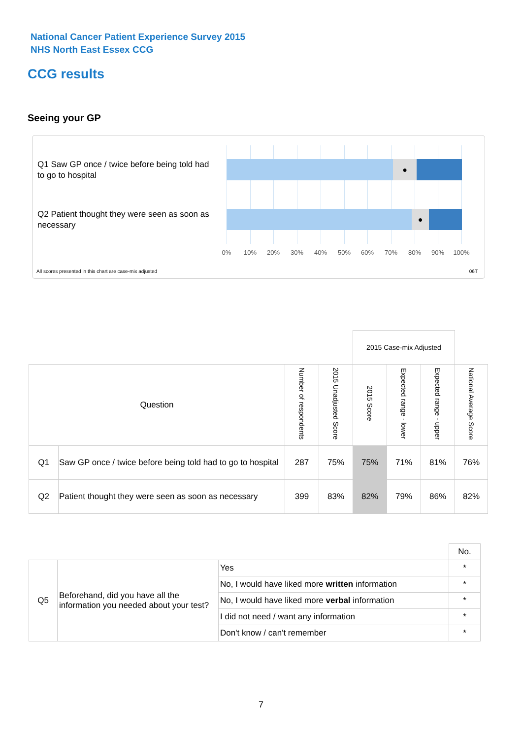National Cancer Patient Experience Survey 2015
NHS North East Essex CCG
CCG results
Seeing your GP
Q1 Saw GP once / twice before being told had to go to hospital
●
Q2 Patient thought they were seen as soon as necessary
●
0% 10% 20% 30% 40% 50% 60% 70% 80% 90% 100%
All scores presented in this chart are case-mix adjusted
06T
| | | | | 2015 Case-mix Adjusted | | | |
| Question | | Number of respondents | 2015 Unadjusted Score | 2015 Score | Expected range - lower | Expected range - upper | National Average Score |
| Q1 | Saw GP once / twice before being told had to go to hospital | 287 | 75% | 75% | 71% | 81% | 76% |
| Q2 | Patient thought they were seen as soon as necessary | 399 | 83% | 82% | 79% | 86% | 82% |
| | | | No. |
| Q5 | Beforehand, did you have all the information you needed about your test? | Yes | * |
| | | No, I would have liked more written information | * |
| | | No, I would have liked more verbal information | * |
| | | I did not need / want any information | * |
| | | Don't know / can't remember | * |
7